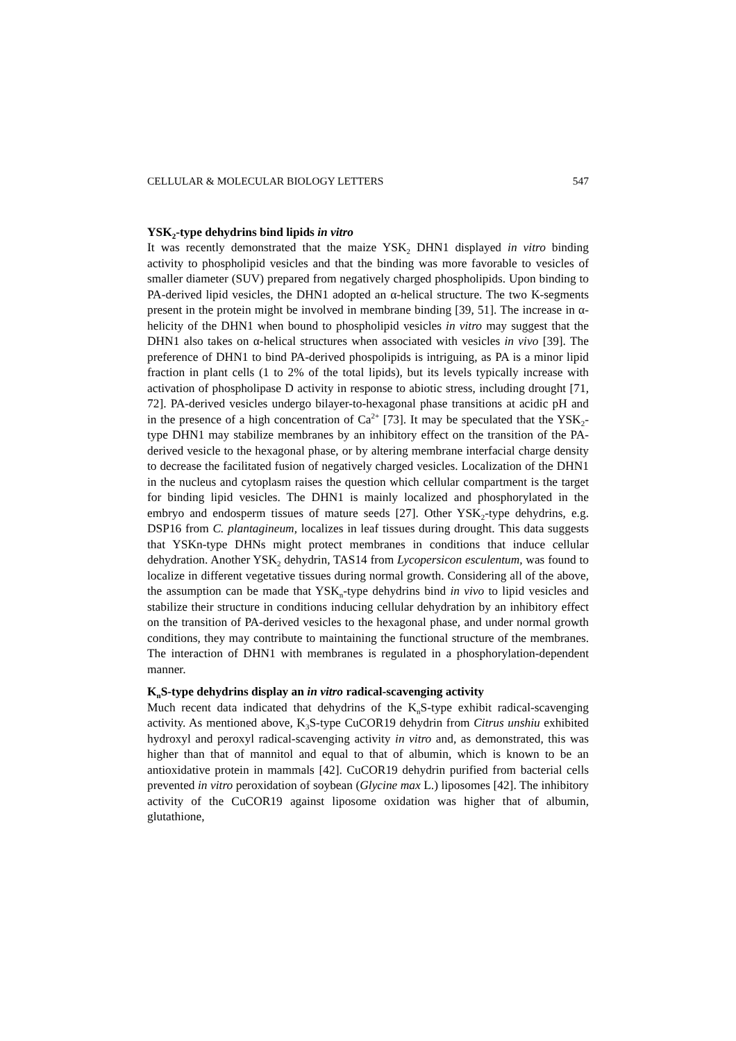CELLULAR & MOLECULAR BIOLOGY LETTERS 547
YSK<sub>2</sub>-type dehydrins bind lipids in vitro
It was recently demonstrated that the maize YSK<sub>2</sub> DHN1 displayed in vitro binding activity to phospholipid vesicles and that the binding was more favorable to vesicles of smaller diameter (SUV) prepared from negatively charged phospholipids. Upon binding to PA-derived lipid vesicles, the DHN1 adopted an α-helical structure. The two K-segments present in the protein might be involved in membrane binding [39, 51]. The increase in α-helicity of the DHN1 when bound to phospholipid vesicles in vitro may suggest that the DHN1 also takes on α-helical structures when associated with vesicles in vivo [39]. The preference of DHN1 to bind PA-derived phospolipids is intriguing, as PA is a minor lipid fraction in plant cells (1 to 2% of the total lipids), but its levels typically increase with activation of phospholipase D activity in response to abiotic stress, including drought [71, 72]. PA-derived vesicles undergo bilayer-to-hexagonal phase transitions at acidic pH and in the presence of a high concentration of Ca<sup>2+</sup> [73]. It may be speculated that the YSK<sub>2</sub>-type DHN1 may stabilize membranes by an inhibitory effect on the transition of the PA-derived vesicle to the hexagonal phase, or by altering membrane interfacial charge density to decrease the facilitated fusion of negatively charged vesicles. Localization of the DHN1 in the nucleus and cytoplasm raises the question which cellular compartment is the target for binding lipid vesicles. The DHN1 is mainly localized and phosphorylated in the embryo and endosperm tissues of mature seeds [27]. Other YSK<sub>2</sub>-type dehydrins, e.g. DSP16 from C. plantagineum, localizes in leaf tissues during drought. This data suggests that YSKn-type DHNs might protect membranes in conditions that induce cellular dehydration. Another YSK<sub>2</sub> dehydrin, TAS14 from Lycopersicon esculentum, was found to localize in different vegetative tissues during normal growth. Considering all of the above, the assumption can be made that YSK<sub>n</sub>-type dehydrins bind in vivo to lipid vesicles and stabilize their structure in conditions inducing cellular dehydration by an inhibitory effect on the transition of PA-derived vesicles to the hexagonal phase, and under normal growth conditions, they may contribute to maintaining the functional structure of the membranes. The interaction of DHN1 with membranes is regulated in a phosphorylation-dependent manner.
K<sub>n</sub>S-type dehydrins display an in vitro radical-scavenging activity
Much recent data indicated that dehydrins of the K<sub>n</sub>S-type exhibit radical-scavenging activity. As mentioned above, K<sub>3</sub>S-type CuCOR19 dehydrin from Citrus unshiu exhibited hydroxyl and peroxyl radical-scavenging activity in vitro and, as demonstrated, this was higher than that of mannitol and equal to that of albumin, which is known to be an antioxidative protein in mammals [42]. CuCOR19 dehydrin purified from bacterial cells prevented in vitro peroxidation of soybean (Glycine max L.) liposomes [42]. The inhibitory activity of the CuCOR19 against liposome oxidation was higher that of albumin, glutathione,